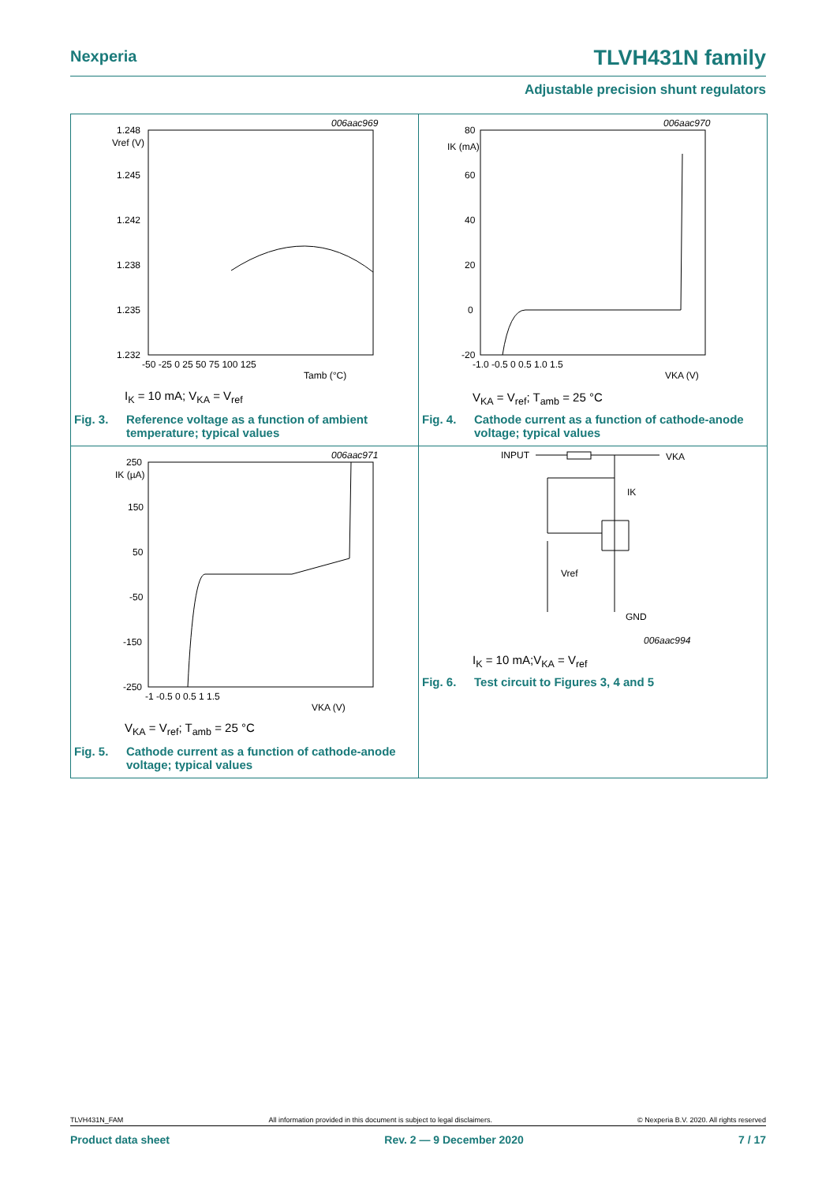Nexperia TLVH431N family
Adjustable precision shunt regulators
006aac969
1.248
1.245
1.242
1.238
1.235
1.232
-50 -25 0 25 50 75 100 125
Vref (V)
Tamb (°C)
I<sub>K</sub> = 10 mA; V<sub>KA</sub> = V<sub>ref</sub>
Fig. 3. Reference voltage as a function of ambient temperature; typical values
006aac970
80
60
40
20
0
-20
-1.0 -0.5 0 0.5 1.0 1.5
IK (mA)
VKA (V)
V<sub>KA</sub> = V<sub>ref</sub>; T<sub>amb</sub> = 25 °C
Fig. 4. Cathode current as a function of cathode-anode voltage; typical values
006aac971
250
150
50
-50
-150
-250
-1 -0.5 0 0.5 1 1.5
IK (µA)
VKA (V)
V<sub>KA</sub> = V<sub>ref</sub>; T<sub>amb</sub> = 25 °C
Fig. 5. Cathode current as a function of cathode-anode voltage; typical values
INPUT
VKA
IK
Vref
GND
006aac994
I<sub>K</sub> = 10 mA;V<sub>KA</sub> = V<sub>ref</sub>
Fig. 6. Test circuit to Figures 3, 4 and 5
TLVH431N_FAM All information provided in this document is subject to legal disclaimers. © Nexperia B.V. 2020. All rights reserved
Product data sheet Rev. 2 — 9 December 2020 7 / 17